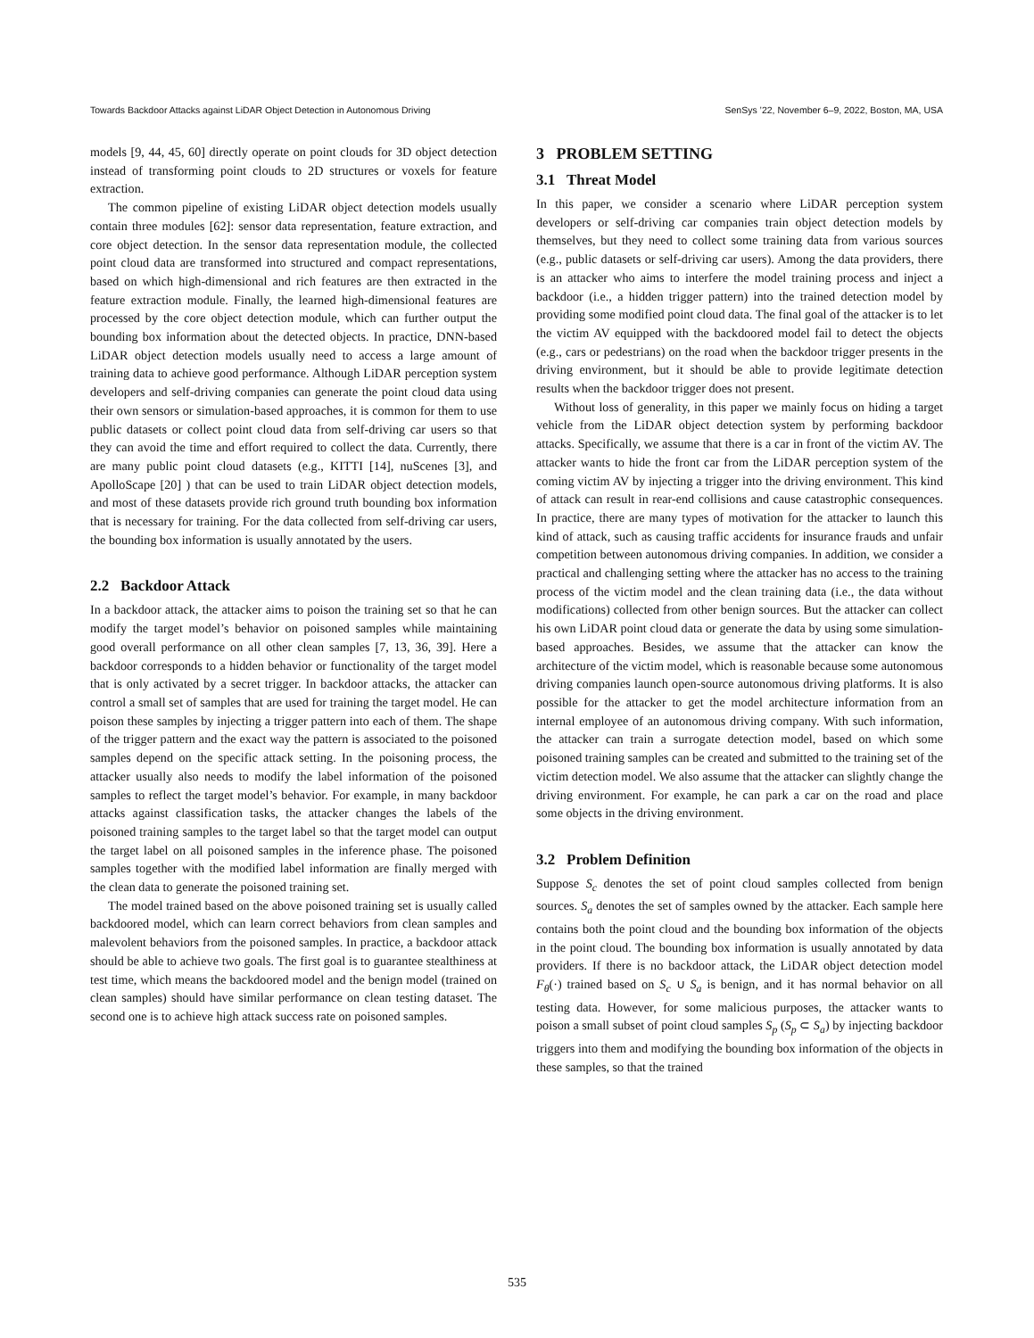Towards Backdoor Attacks against LiDAR Object Detection in Autonomous Driving SenSys ’22, November 6–9, 2022, Boston, MA, USA
models [9, 44, 45, 60] directly operate on point clouds for 3D object detection instead of transforming point clouds to 2D structures or voxels for feature extraction.
The common pipeline of existing LiDAR object detection models usually contain three modules [62]: sensor data representation, feature extraction, and core object detection. In the sensor data representation module, the collected point cloud data are transformed into structured and compact representations, based on which high-dimensional and rich features are then extracted in the feature extraction module. Finally, the learned high-dimensional features are processed by the core object detection module, which can further output the bounding box information about the detected objects. In practice, DNN-based LiDAR object detection models usually need to access a large amount of training data to achieve good performance. Although LiDAR perception system developers and self-driving companies can generate the point cloud data using their own sensors or simulation-based approaches, it is common for them to use public datasets or collect point cloud data from self-driving car users so that they can avoid the time and effort required to collect the data. Currently, there are many public point cloud datasets (e.g., KITTI [14], nuScenes [3], and ApolloScape [20] ) that can be used to train LiDAR object detection models, and most of these datasets provide rich ground truth bounding box information that is necessary for training. For the data collected from self-driving car users, the bounding box information is usually annotated by the users.
2.2 Backdoor Attack
In a backdoor attack, the attacker aims to poison the training set so that he can modify the target model’s behavior on poisoned samples while maintaining good overall performance on all other clean samples [7, 13, 36, 39]. Here a backdoor corresponds to a hidden behavior or functionality of the target model that is only activated by a secret trigger. In backdoor attacks, the attacker can control a small set of samples that are used for training the target model. He can poison these samples by injecting a trigger pattern into each of them. The shape of the trigger pattern and the exact way the pattern is associated to the poisoned samples depend on the specific attack setting. In the poisoning process, the attacker usually also needs to modify the label information of the poisoned samples to reflect the target model’s behavior. For example, in many backdoor attacks against classification tasks, the attacker changes the labels of the poisoned training samples to the target label so that the target model can output the target label on all poisoned samples in the inference phase. The poisoned samples together with the modified label information are finally merged with the clean data to generate the poisoned training set.
The model trained based on the above poisoned training set is usually called backdoored model, which can learn correct behaviors from clean samples and malevolent behaviors from the poisoned samples. In practice, a backdoor attack should be able to achieve two goals. The first goal is to guarantee stealthiness at test time, which means the backdoored model and the benign model (trained on clean samples) should have similar performance on clean testing dataset. The second one is to achieve high attack success rate on poisoned samples.
3 PROBLEM SETTING
3.1 Threat Model
In this paper, we consider a scenario where LiDAR perception system developers or self-driving car companies train object detection models by themselves, but they need to collect some training data from various sources (e.g., public datasets or self-driving car users). Among the data providers, there is an attacker who aims to interfere the model training process and inject a backdoor (i.e., a hidden trigger pattern) into the trained detection model by providing some modified point cloud data. The final goal of the attacker is to let the victim AV equipped with the backdoored model fail to detect the objects (e.g., cars or pedestrians) on the road when the backdoor trigger presents in the driving environment, but it should be able to provide legitimate detection results when the backdoor trigger does not present.
Without loss of generality, in this paper we mainly focus on hiding a target vehicle from the LiDAR object detection system by performing backdoor attacks. Specifically, we assume that there is a car in front of the victim AV. The attacker wants to hide the front car from the LiDAR perception system of the coming victim AV by injecting a trigger into the driving environment. This kind of attack can result in rear-end collisions and cause catastrophic consequences. In practice, there are many types of motivation for the attacker to launch this kind of attack, such as causing traffic accidents for insurance frauds and unfair competition between autonomous driving companies. In addition, we consider a practical and challenging setting where the attacker has no access to the training process of the victim model and the clean training data (i.e., the data without modifications) collected from other benign sources. But the attacker can collect his own LiDAR point cloud data or generate the data by using some simulation-based approaches. Besides, we assume that the attacker can know the architecture of the victim model, which is reasonable because some autonomous driving companies launch open-source autonomous driving platforms. It is also possible for the attacker to get the model architecture information from an internal employee of an autonomous driving company. With such information, the attacker can train a surrogate detection model, based on which some poisoned training samples can be created and submitted to the training set of the victim detection model. We also assume that the attacker can slightly change the driving environment. For example, he can park a car on the road and place some objects in the driving environment.
3.2 Problem Definition
Suppose S<sub>c</sub> denotes the set of point cloud samples collected from benign sources. S<sub>a</sub> denotes the set of samples owned by the attacker. Each sample here contains both the point cloud and the bounding box information of the objects in the point cloud. The bounding box information is usually annotated by data providers. If there is no backdoor attack, the LiDAR object detection model F<sub>θ</sub>(·) trained based on S<sub>c</sub> ∪ S<sub>a</sub> is benign, and it has normal behavior on all testing data. However, for some malicious purposes, the attacker wants to poison a small subset of point cloud samples S<sub>p</sub> (S<sub>p</sub> ⊂ S<sub>a</sub>) by injecting backdoor triggers into them and modifying the bounding box information of the objects in these samples, so that the trained
535